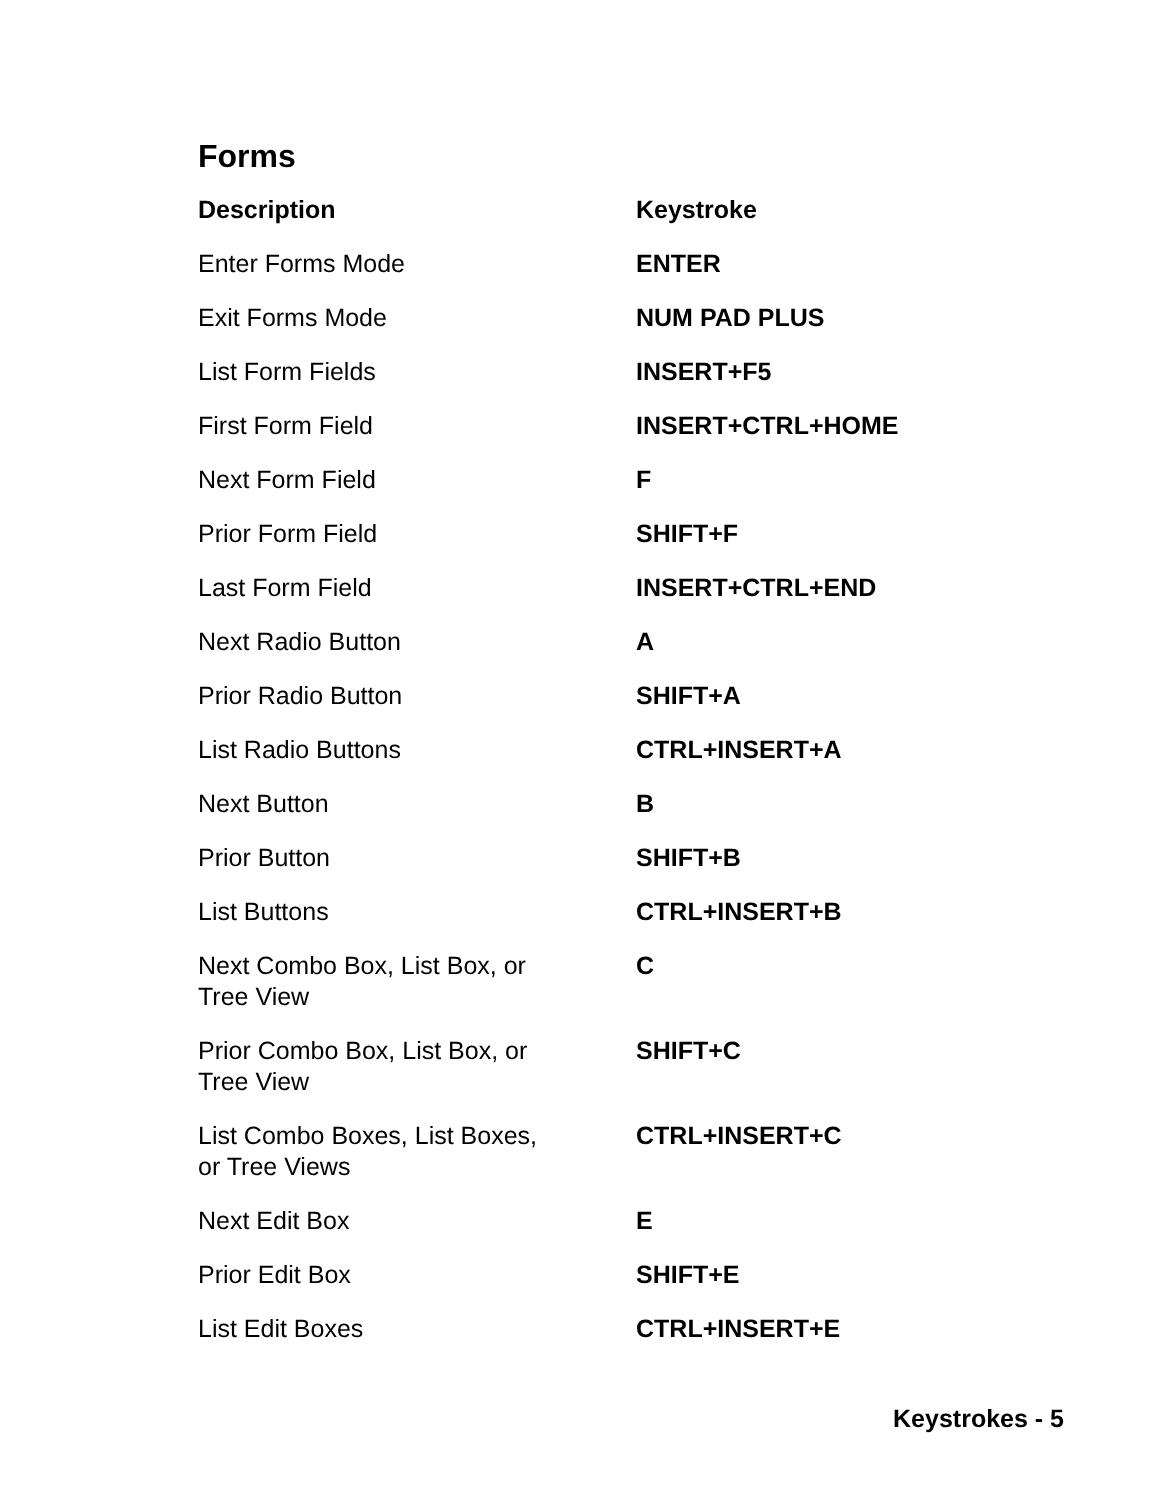Forms
| Description | Keystroke |
| --- | --- |
| Enter Forms Mode | ENTER |
| Exit Forms Mode | NUM PAD PLUS |
| List Form Fields | INSERT+F5 |
| First Form Field | INSERT+CTRL+HOME |
| Next Form Field | F |
| Prior Form Field | SHIFT+F |
| Last Form Field | INSERT+CTRL+END |
| Next Radio Button | A |
| Prior Radio Button | SHIFT+A |
| List Radio Buttons | CTRL+INSERT+A |
| Next Button | B |
| Prior Button | SHIFT+B |
| List Buttons | CTRL+INSERT+B |
| Next Combo Box, List Box, or Tree View | C |
| Prior Combo Box, List Box, or Tree View | SHIFT+C |
| List Combo Boxes, List Boxes, or Tree Views | CTRL+INSERT+C |
| Next Edit Box | E |
| Prior Edit Box | SHIFT+E |
| List Edit Boxes | CTRL+INSERT+E |
Keystrokes - 5